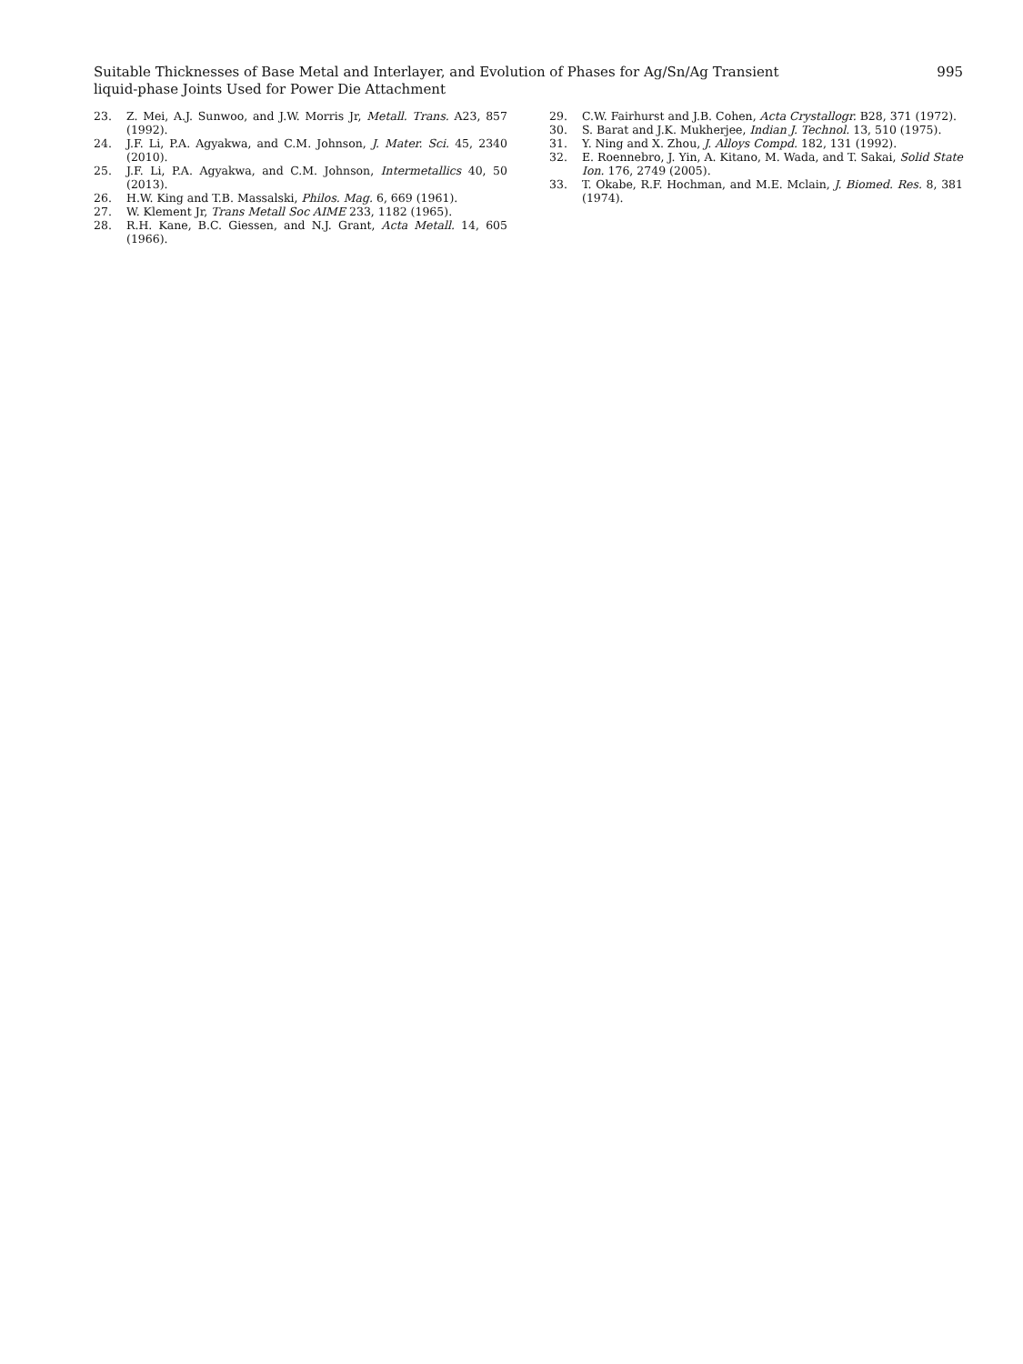Suitable Thicknesses of Base Metal and Interlayer, and Evolution of Phases for Ag/Sn/Ag Transient
liquid-phase Joints Used for Power Die Attachment
995
23. Z. Mei, A.J. Sunwoo, and J.W. Morris Jr, Metall. Trans. A23, 857 (1992).
24. J.F. Li, P.A. Agyakwa, and C.M. Johnson, J. Mater. Sci. 45, 2340 (2010).
25. J.F. Li, P.A. Agyakwa, and C.M. Johnson, Intermetallics 40, 50 (2013).
26. H.W. King and T.B. Massalski, Philos. Mag. 6, 669 (1961).
27. W. Klement Jr, Trans Metall Soc AIME 233, 1182 (1965).
28. R.H. Kane, B.C. Giessen, and N.J. Grant, Acta Metall. 14, 605 (1966).
29. C.W. Fairhurst and J.B. Cohen, Acta Crystallogr. B28, 371 (1972).
30. S. Barat and J.K. Mukherjee, Indian J. Technol. 13, 510 (1975).
31. Y. Ning and X. Zhou, J. Alloys Compd. 182, 131 (1992).
32. E. Roennebro, J. Yin, A. Kitano, M. Wada, and T. Sakai, Solid State Ion. 176, 2749 (2005).
33. T. Okabe, R.F. Hochman, and M.E. Mclain, J. Biomed. Res. 8, 381 (1974).